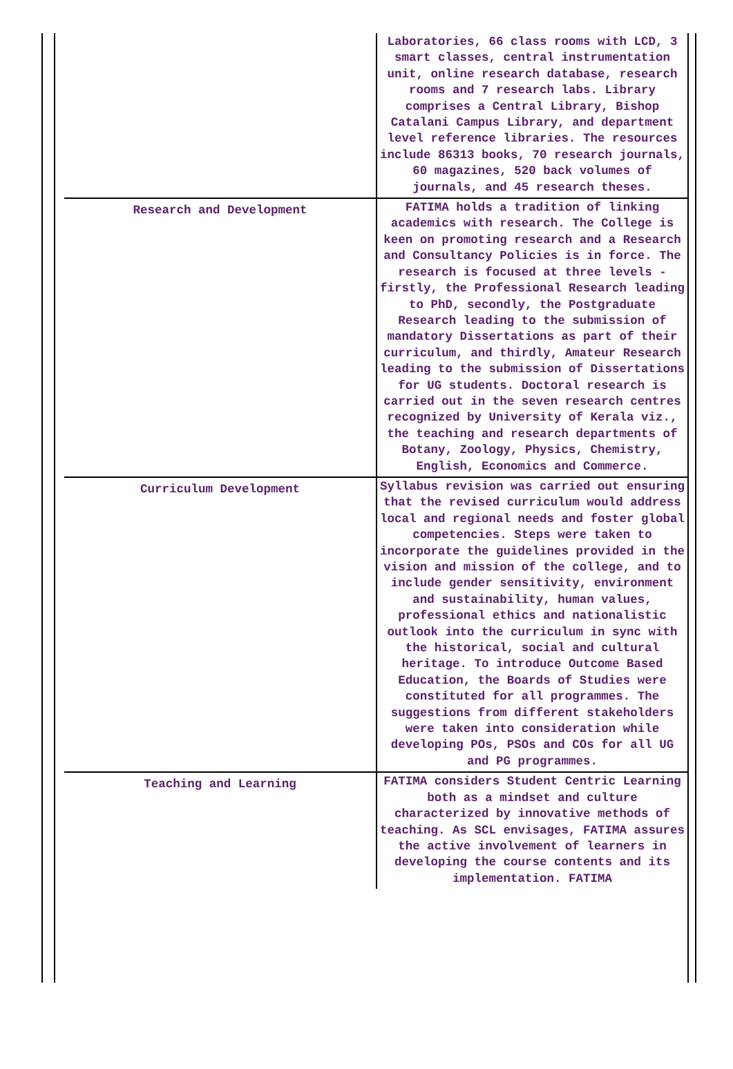| | Laboratories, 66 class rooms with LCD, 3 smart classes, central instrumentation unit, online research database, research rooms and 7 research labs. Library comprises a Central Library, Bishop Catalani Campus Library, and department level reference libraries. The resources include 86313 books, 70 research journals, 60 magazines, 520 back volumes of journals, and 45 research theses. |
| Research and Development | FATIMA holds a tradition of linking academics with research. The College is keen on promoting research and a Research and Consultancy Policies is in force. The research is focused at three levels - firstly, the Professional Research leading to PhD, secondly, the Postgraduate Research leading to the submission of mandatory Dissertations as part of their curriculum, and thirdly, Amateur Research leading to the submission of Dissertations for UG students. Doctoral research is carried out in the seven research centres recognized by University of Kerala viz., the teaching and research departments of Botany, Zoology, Physics, Chemistry, English, Economics and Commerce. |
| Curriculum Development | Syllabus revision was carried out ensuring that the revised curriculum would address local and regional needs and foster global competencies. Steps were taken to incorporate the guidelines provided in the vision and mission of the college, and to include gender sensitivity, environment and sustainability, human values, professional ethics and nationalistic outlook into the curriculum in sync with the historical, social and cultural heritage. To introduce Outcome Based Education, the Boards of Studies were constituted for all programmes. The suggestions from different stakeholders were taken into consideration while developing POs, PSOs and COs for all UG and PG programmes. |
| Teaching and Learning | FATIMA considers Student Centric Learning both as a mindset and culture characterized by innovative methods of teaching. As SCL envisages, FATIMA assures the active involvement of learners in developing the course contents and its implementation. FATIMA |